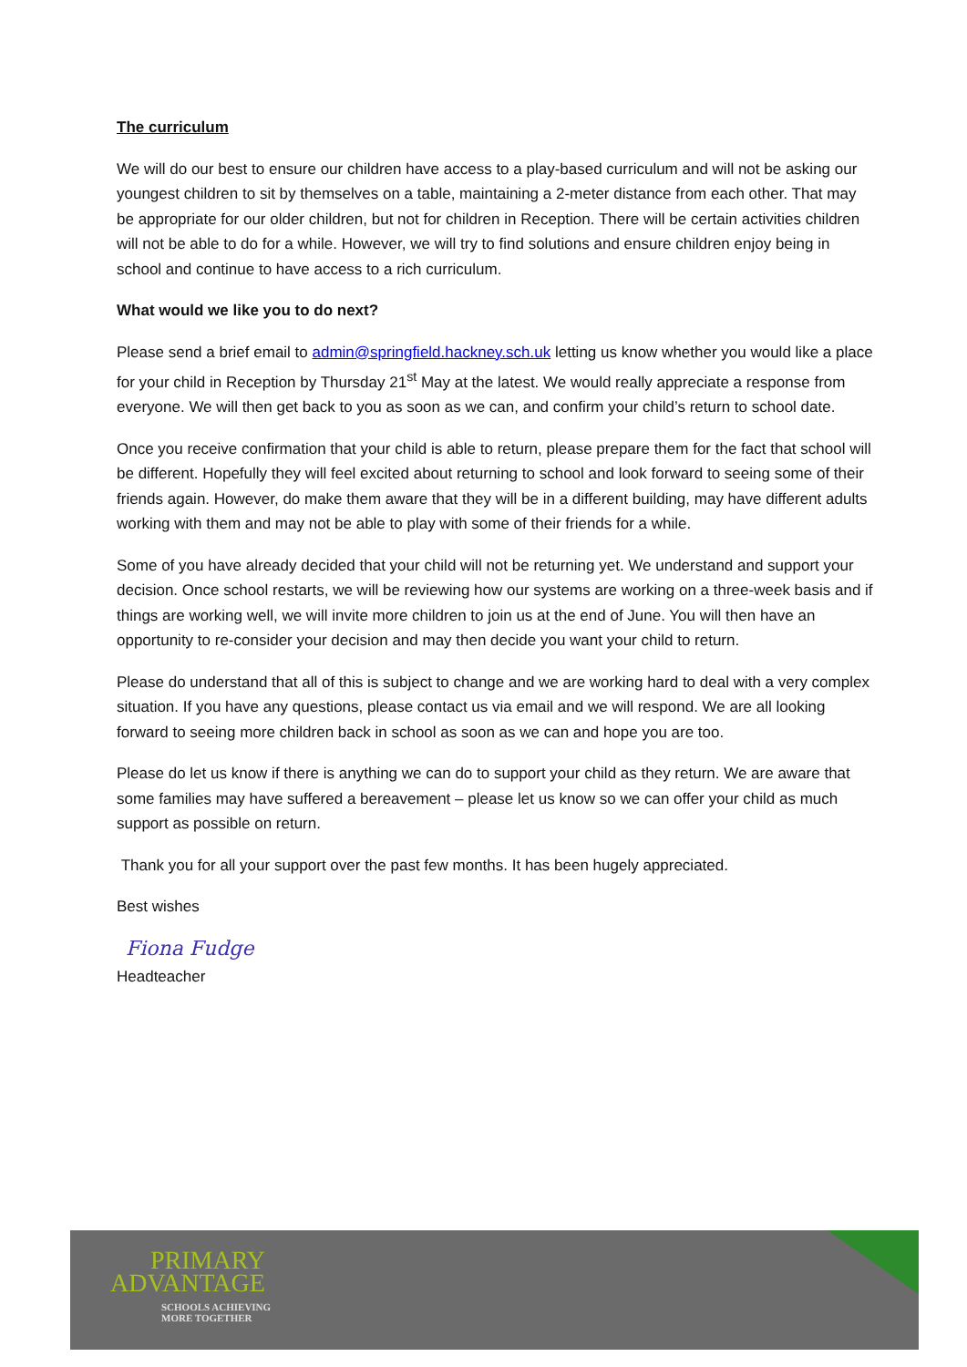The curriculum
We will do our best to ensure our children have access to a play-based curriculum and will not be asking our youngest children to sit by themselves on a table, maintaining a 2-meter distance from each other. That may be appropriate for our older children, but not for children in Reception. There will be certain activities children will not be able to do for a while. However, we will try to find solutions and ensure children enjoy being in school and continue to have access to a rich curriculum.
What would we like you to do next?
Please send a brief email to admin@springfield.hackney.sch.uk letting us know whether you would like a place for your child in Reception by Thursday 21<sup>st</sup> May at the latest. We would really appreciate a response from everyone. We will then get back to you as soon as we can, and confirm your child’s return to school date.
Once you receive confirmation that your child is able to return, please prepare them for the fact that school will be different. Hopefully they will feel excited about returning to school and look forward to seeing some of their friends again. However, do make them aware that they will be in a different building, may have different adults working with them and may not be able to play with some of their friends for a while.
Some of you have already decided that your child will not be returning yet. We understand and support your decision. Once school restarts, we will be reviewing how our systems are working on a three-week basis and if things are working well, we will invite more children to join us at the end of June. You will then have an opportunity to re-consider your decision and may then decide you want your child to return.
Please do understand that all of this is subject to change and we are working hard to deal with a very complex situation. If you have any questions, please contact us via email and we will respond. We are all looking forward to seeing more children back in school as soon as we can and hope you are too.
Please do let us know if there is anything we can do to support your child as they return. We are aware that some families may have suffered a bereavement – please let us know so we can offer your child as much support as possible on return.
Thank you for all your support over the past few months. It has been hugely appreciated.
Best wishes
Fiona Fudge
Headteacher
PRIMARY
ADVANTAGE
SCHOOLS ACHIEVING
MORE TOGETHER